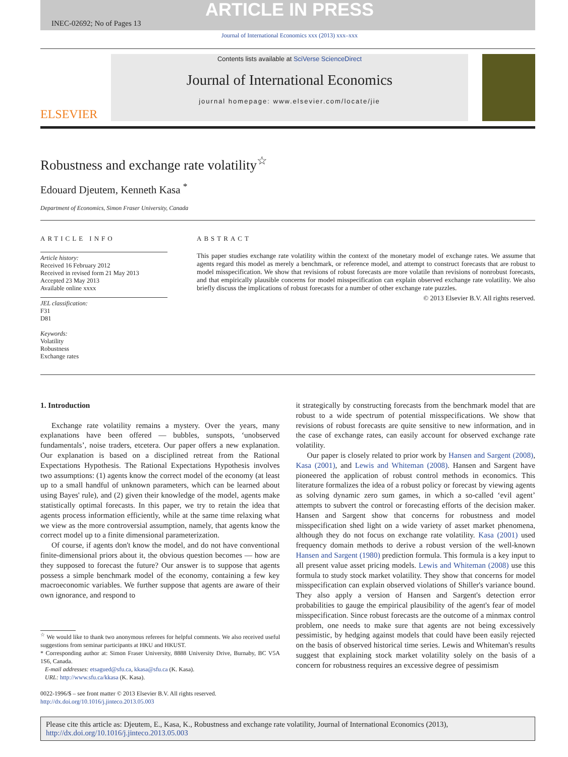ARTICLE IN PRESS
INEC-02692; No of Pages 13
Journal of International Economics xxx (2013) xxx–xxx
ELSEVIER
Contents lists available at SciVerse ScienceDirect
Journal of International Economics
journal homepage: www.elsevier.com/locate/jie
Robustness and exchange rate volatility<sup>☆</sup>
Edouard Djeutem, Kenneth Kasa <sup>*</sup>
Department of Economics, Simon Fraser University, Canada
ARTICLE INFO
Article history:
Received 16 February 2012
Received in revised form 21 May 2013
Accepted 23 May 2013
Available online xxxx
JEL classification:
F31
D81
Keywords:
Volatility
Robustness
Exchange rates
ABSTRACT
This paper studies exchange rate volatility within the context of the monetary model of exchange rates. We assume that agents regard this model as merely a benchmark, or reference model, and attempt to construct forecasts that are robust to model misspecification. We show that revisions of robust forecasts are more volatile than revisions of nonrobust forecasts, and that empirically plausible concerns for model misspecification can explain observed exchange rate volatility. We also briefly discuss the implications of robust forecasts for a number of other exchange rate puzzles.
© 2013 Elsevier B.V. All rights reserved.
1. Introduction
Exchange rate volatility remains a mystery. Over the years, many explanations have been offered — bubbles, sunspots, ‘unobserved fundamentals’, noise traders, etcetera. Our paper offers a new explanation. Our explanation is based on a disciplined retreat from the Rational Expectations Hypothesis. The Rational Expectations Hypothesis involves two assumptions: (1) agents know the correct model of the economy (at least up to a small handful of unknown parameters, which can be learned about using Bayes' rule), and (2) given their knowledge of the model, agents make statistically optimal forecasts. In this paper, we try to retain the idea that agents process information efficiently, while at the same time relaxing what we view as the more controversial assumption, namely, that agents know the correct model up to a finite dimensional parameterization.
Of course, if agents don't know the model, and do not have conventional finite-dimensional priors about it, the obvious question becomes — how are they supposed to forecast the future? Our answer is to suppose that agents possess a simple benchmark model of the economy, containing a few key macroeconomic variables. We further suppose that agents are aware of their own ignorance, and respond to
<sup>☆</sup> We would like to thank two anonymous referees for helpful comments. We also received useful suggestions from seminar participants at HKU and HKUST.
* Corresponding author at: Simon Fraser University, 8888 University Drive, Burnaby, BC V5A 1S6, Canada.
E-mail addresses: etsagued@sfu.ca, kkasa@sfu.ca (K. Kasa).
URL: http://www.sfu.ca/kkasa (K. Kasa).
0022-1996/$ – see front matter © 2013 Elsevier B.V. All rights reserved.
http://dx.doi.org/10.1016/j.jinteco.2013.05.003
it strategically by constructing forecasts from the benchmark model that are robust to a wide spectrum of potential misspecifications. We show that revisions of robust forecasts are quite sensitive to new information, and in the case of exchange rates, can easily account for observed exchange rate volatility.
Our paper is closely related to prior work by Hansen and Sargent (2008), Kasa (2001), and Lewis and Whiteman (2008). Hansen and Sargent have pioneered the application of robust control methods in economics. This literature formalizes the idea of a robust policy or forecast by viewing agents as solving dynamic zero sum games, in which a so-called ‘evil agent’ attempts to subvert the control or forecasting efforts of the decision maker. Hansen and Sargent show that concerns for robustness and model misspecification shed light on a wide variety of asset market phenomena, although they do not focus on exchange rate volatility. Kasa (2001) used frequency domain methods to derive a robust version of the well-known Hansen and Sargent (1980) prediction formula. This formula is a key input to all present value asset pricing models. Lewis and Whiteman (2008) use this formula to study stock market volatility. They show that concerns for model misspecification can explain observed violations of Shiller's variance bound. They also apply a version of Hansen and Sargent's detection error probabilities to gauge the empirical plausibility of the agent's fear of model misspecification. Since robust forecasts are the outcome of a minmax control problem, one needs to make sure that agents are not being excessively pessimistic, by hedging against models that could have been easily rejected on the basis of observed historical time series. Lewis and Whiteman's results suggest that explaining stock market volatility solely on the basis of a concern for robustness requires an excessive degree of pessimism
Please cite this article as: Djeutem, E., Kasa, K., Robustness and exchange rate volatility, Journal of International Economics (2013), http://dx.doi.org/10.1016/j.jinteco.2013.05.003